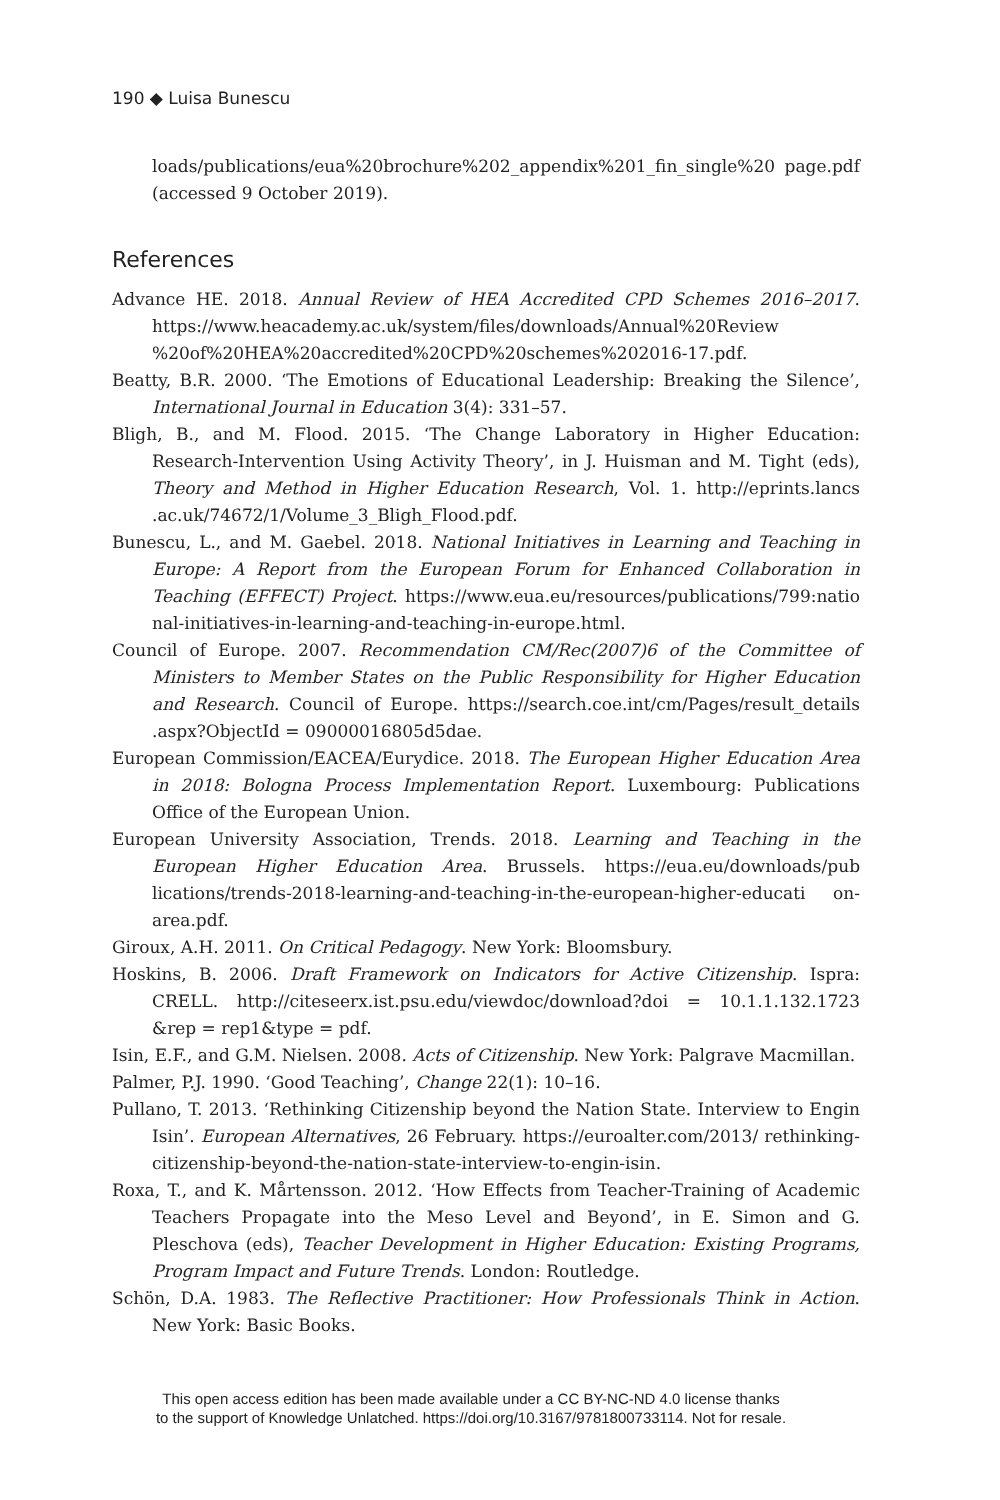190 ◆ Luisa Bunescu
loads/publications/eua%20brochure%202_appendix%201_fin_single%20 page.pdf (accessed 9 October 2019).
References
Advance HE. 2018. Annual Review of HEA Accredited CPD Schemes 2016–2017. https://www.heacademy.ac.uk/system/files/downloads/Annual%20Review %20of%20HEA%20accredited%20CPD%20schemes%202016-17.pdf.
Beatty, B.R. 2000. ‘The Emotions of Educational Leadership: Breaking the Silence’, International Journal in Education 3(4): 331–57.
Bligh, B., and M. Flood. 2015. ‘The Change Laboratory in Higher Education: Research-Intervention Using Activity Theory’, in J. Huisman and M. Tight (eds), Theory and Method in Higher Education Research, Vol. 1. http://eprints.lancs .ac.uk/74672/1/Volume_3_Bligh_Flood.pdf.
Bunescu, L., and M. Gaebel. 2018. National Initiatives in Learning and Teaching in Europe: A Report from the European Forum for Enhanced Collaboration in Teaching (EFFECT) Project. https://www.eua.eu/resources/publications/799:natio nal-initiatives-in-learning-and-teaching-in-europe.html.
Council of Europe. 2007. Recommendation CM/Rec(2007)6 of the Committee of Ministers to Member States on the Public Responsibility for Higher Education and Research. Council of Europe. https://search.coe.int/cm/Pages/result_details .aspx?ObjectId = 09000016805d5dae.
European Commission/EACEA/Eurydice. 2018. The European Higher Education Area in 2018: Bologna Process Implementation Report. Luxembourg: Publications Office of the European Union.
European University Association, Trends. 2018. Learning and Teaching in the European Higher Education Area. Brussels. https://eua.eu/downloads/pub lications/trends-2018-learning-and-teaching-in-the-european-higher-educati on-area.pdf.
Giroux, A.H. 2011. On Critical Pedagogy. New York: Bloomsbury.
Hoskins, B. 2006. Draft Framework on Indicators for Active Citizenship. Ispra: CRELL. http://citeseerx.ist.psu.edu/viewdoc/download?doi = 10.1.1.132.1723 &rep = rep1&type = pdf.
Isin, E.F., and G.M. Nielsen. 2008. Acts of Citizenship. New York: Palgrave Macmillan.
Palmer, P.J. 1990. ‘Good Teaching’, Change 22(1): 10–16.
Pullano, T. 2013. ‘Rethinking Citizenship beyond the Nation State. Interview to Engin Isin’. European Alternatives, 26 February. https://euroalter.com/2013/ rethinking-citizenship-beyond-the-nation-state-interview-to-engin-isin.
Roxa, T., and K. Mårtensson. 2012. ‘How Effects from Teacher-Training of Academic Teachers Propagate into the Meso Level and Beyond’, in E. Simon and G. Pleschova (eds), Teacher Development in Higher Education: Existing Programs, Program Impact and Future Trends. London: Routledge.
Schön, D.A. 1983. The Reflective Practitioner: How Professionals Think in Action. New York: Basic Books.
This open access edition has been made available under a CC BY-NC-ND 4.0 license thanks
to the support of Knowledge Unlatched. https://doi.org/10.3167/9781800733114. Not for resale.